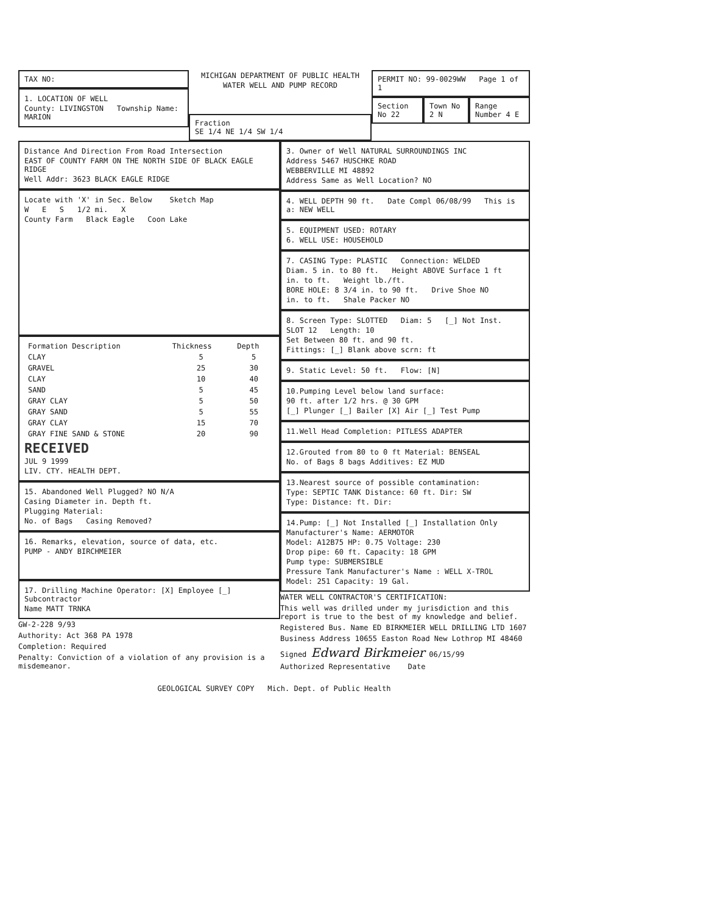TAX NO:
1. LOCATION OF WELL
County: LIVINGSTON Township Name: MARION
MICHIGAN DEPARTMENT OF PUBLIC HEALTH
WATER WELL AND PUMP RECORD
Fraction
SE 1/4 NE 1/4 SW 1/4
PERMIT NO: 99-0029WW Page 1 of 1
Section No 22 Town No 2 N Range Number 4 E
Distance And Direction From Road Intersection
EAST OF COUNTY FARM ON THE NORTH SIDE OF BLACK EAGLE RIDGE
Well Addr: 3623 BLACK EAGLE RIDGE
Locate with 'X' in Sec. Below Sketch Map
W E S 1/2 mi. X
County Farm Black Eagle Coon Lake
| Formation Description | Thickness | Depth |
| --- | --- | --- |
| CLAY | 5 | 5 |
| GRAVEL | 25 | 30 |
| CLAY | 10 | 40 |
| SAND | 5 | 45 |
| GRAY CLAY | 5 | 50 |
| GRAY SAND | 5 | 55 |
| GRAY CLAY | 15 | 70 |
| GRAY FINE SAND & STONE | 20 | 90 |
RECEIVED
JUL 9 1999
LIV. CTY. HEALTH DEPT.
15. Abandoned Well Plugged? NO N/A
Casing Diameter in. Depth ft.
Plugging Material:
No. of Bags Casing Removed?
16. Remarks, elevation, source of data, etc.
PUMP - ANDY BIRCHMEIER
17. Drilling Machine Operator: [X] Employee [_] Subcontractor
Name MATT TRNKA
GW-2-228 9/93
Authority: Act 368 PA 1978
Completion: Required
Penalty: Conviction of a violation of any provision is a misdemeanor.
3. Owner of Well NATURAL SURROUNDINGS INC
Address 5467 HUSCHKE ROAD
WEBBERVILLE MI 48892
Address Same as Well Location? NO
4. WELL DEPTH 90 ft. Date Compl 06/08/99 This is a: NEW WELL
5. EQUIPMENT USED: ROTARY
6. WELL USE: HOUSEHOLD
7. CASING Type: PLASTIC Connection: WELDED
Diam. 5 in. to 80 ft. Height ABOVE Surface 1 ft
in. to ft. Weight lb./ft.
BORE HOLE: 8 3/4 in. to 90 ft. Drive Shoe NO
in. to ft. Shale Packer NO
8. Screen Type: SLOTTED Diam: 5 [_] Not Inst.
SLOT 12 Length: 10
Set Between 80 ft. and 90 ft.
Fittings: [_] Blank above scrn: ft
9. Static Level: 50 ft. Flow: [N]
10.Pumping Level below land surface:
90 ft. after 1/2 hrs. @ 30 GPM
[_] Plunger [_] Bailer [X] Air [_] Test Pump
11.Well Head Completion: PITLESS ADAPTER
12.Grouted from 80 to 0 ft Material: BENSEAL
No. of Bags 8 bags Additives: EZ MUD
13.Nearest source of possible contamination:
Type: SEPTIC TANK Distance: 60 ft. Dir: SW
Type: Distance: ft. Dir:
14.Pump: [_] Not Installed [_] Installation Only
Manufacturer's Name: AERMOTOR
Model: A12B75 HP: 0.75 Voltage: 230
Drop pipe: 60 ft. Capacity: 18 GPM
Pump type: SUBMERSIBLE
Pressure Tank Manufacturer's Name : WELL X-TROL
Model: 251 Capacity: 19 Gal.
WATER WELL CONTRACTOR'S CERTIFICATION:
This well was drilled under my jurisdiction and this report is true to the best of my knowledge and belief.
Registered Bus. Name ED BIRKMEIER WELL DRILLING LTD 1607
Business Address 10655 Easton Road New Lothrop MI 48460
Signed Edward Birkmeier 06/15/99
Authorized Representative Date
GEOLOGICAL SURVEY COPY Mich. Dept. of Public Health